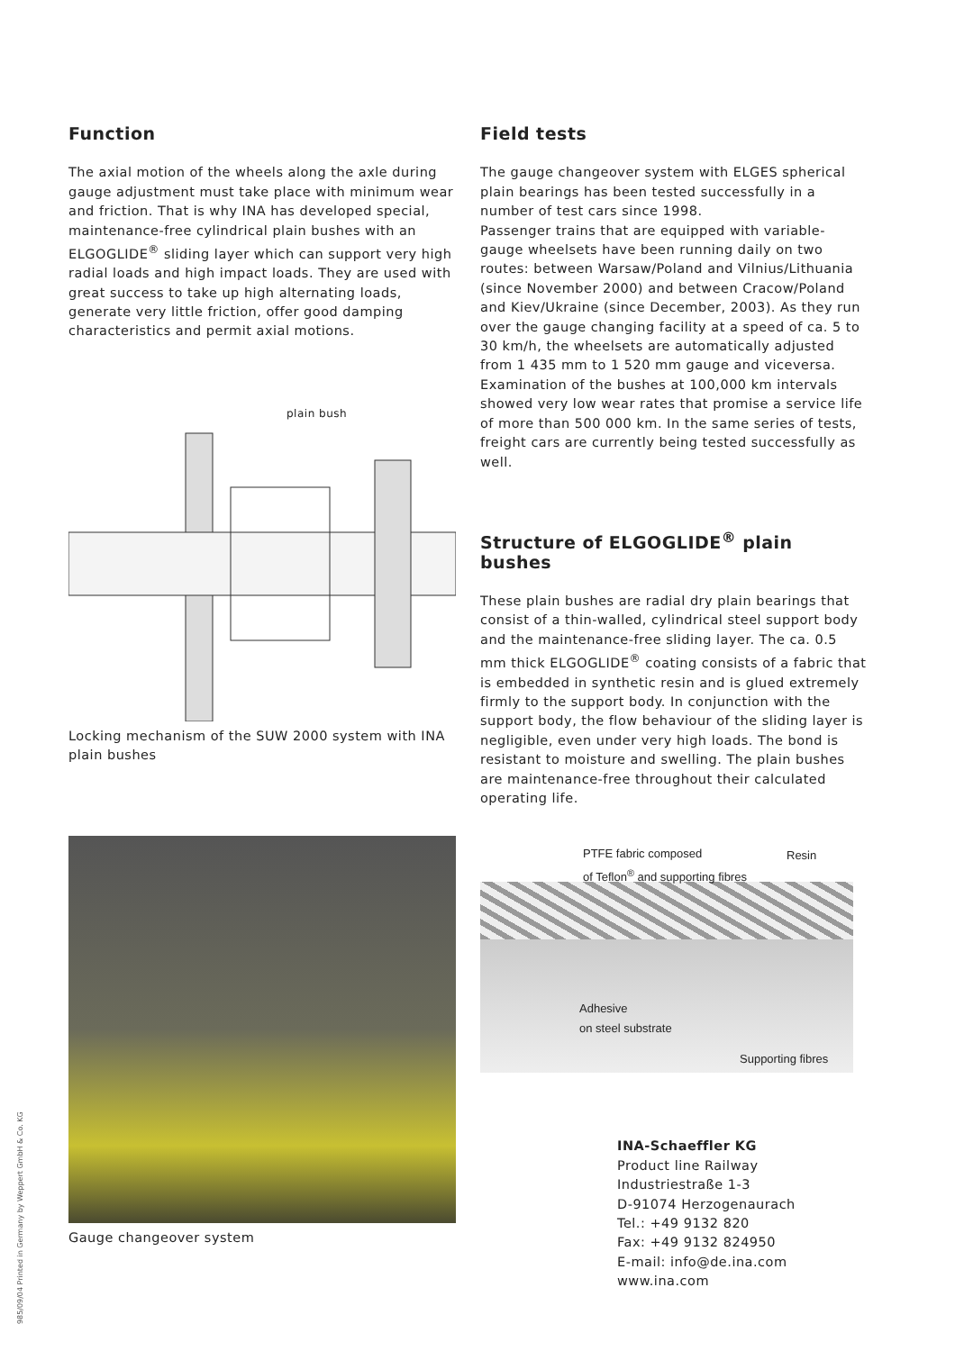Function
The axial motion of the wheels along the axle during gauge adjustment must take place with minimum wear and friction. That is why INA has developed special, maintenance-free cylindrical plain bushes with an ELGOGLIDE<sup>®</sup> sliding layer which can support very high radial loads and high impact loads. They are used with great success to take up high alternating loads, generate very little friction, offer good damping characteristics and permit axial motions.
plain bush
Locking mechanism of the SUW 2000 system with INA plain bushes
Gauge changeover system
Field tests
The gauge changeover system with ELGES spherical plain bearings has been tested successfully in a number of test cars since 1998.
Passenger trains that are equipped with variable-gauge wheelsets have been running daily on two routes: between Warsaw/Poland and Vilnius/Lithuania (since November 2000) and between Cracow/Poland and Kiev/Ukraine (since December, 2003). As they run over the gauge changing facility at a speed of ca. 5 to 30 km/h, the wheelsets are automatically adjusted from 1 435 mm to 1 520 mm gauge and viceversa. Examination of the bushes at 100,000 km intervals showed very low wear rates that promise a service life of more than 500 000 km. In the same series of tests, freight cars are currently being tested successfully as well.
Structure of ELGOGLIDE<sup>®</sup> plain bushes
These plain bushes are radial dry plain bearings that consist of a thin-walled, cylindrical steel support body and the maintenance-free sliding layer. The ca. 0.5 mm thick ELGOGLIDE<sup>®</sup> coating consists of a fabric that is embedded in synthetic resin and is glued extremely firmly to the support body. In conjunction with the support body, the flow behaviour of the sliding layer is negligible, even under very high loads. The bond is resistant to moisture and swelling. The plain bushes are maintenance-free throughout their calculated operating life.
PTFE fabric composed
of Teflon<sup>®</sup> and supporting fibres
Resin
Adhesive
on steel substrate
Supporting fibres
INA-Schaeffler KG
Product line Railway
Industriestraße 1-3
D-91074 Herzogenaurach
Tel.: +49 9132 820
Fax: +49 9132 824950
E-mail: info@de.ina.com
www.ina.com
985/09/04 Printed in Germany by Weppert GmbH & Co. KG